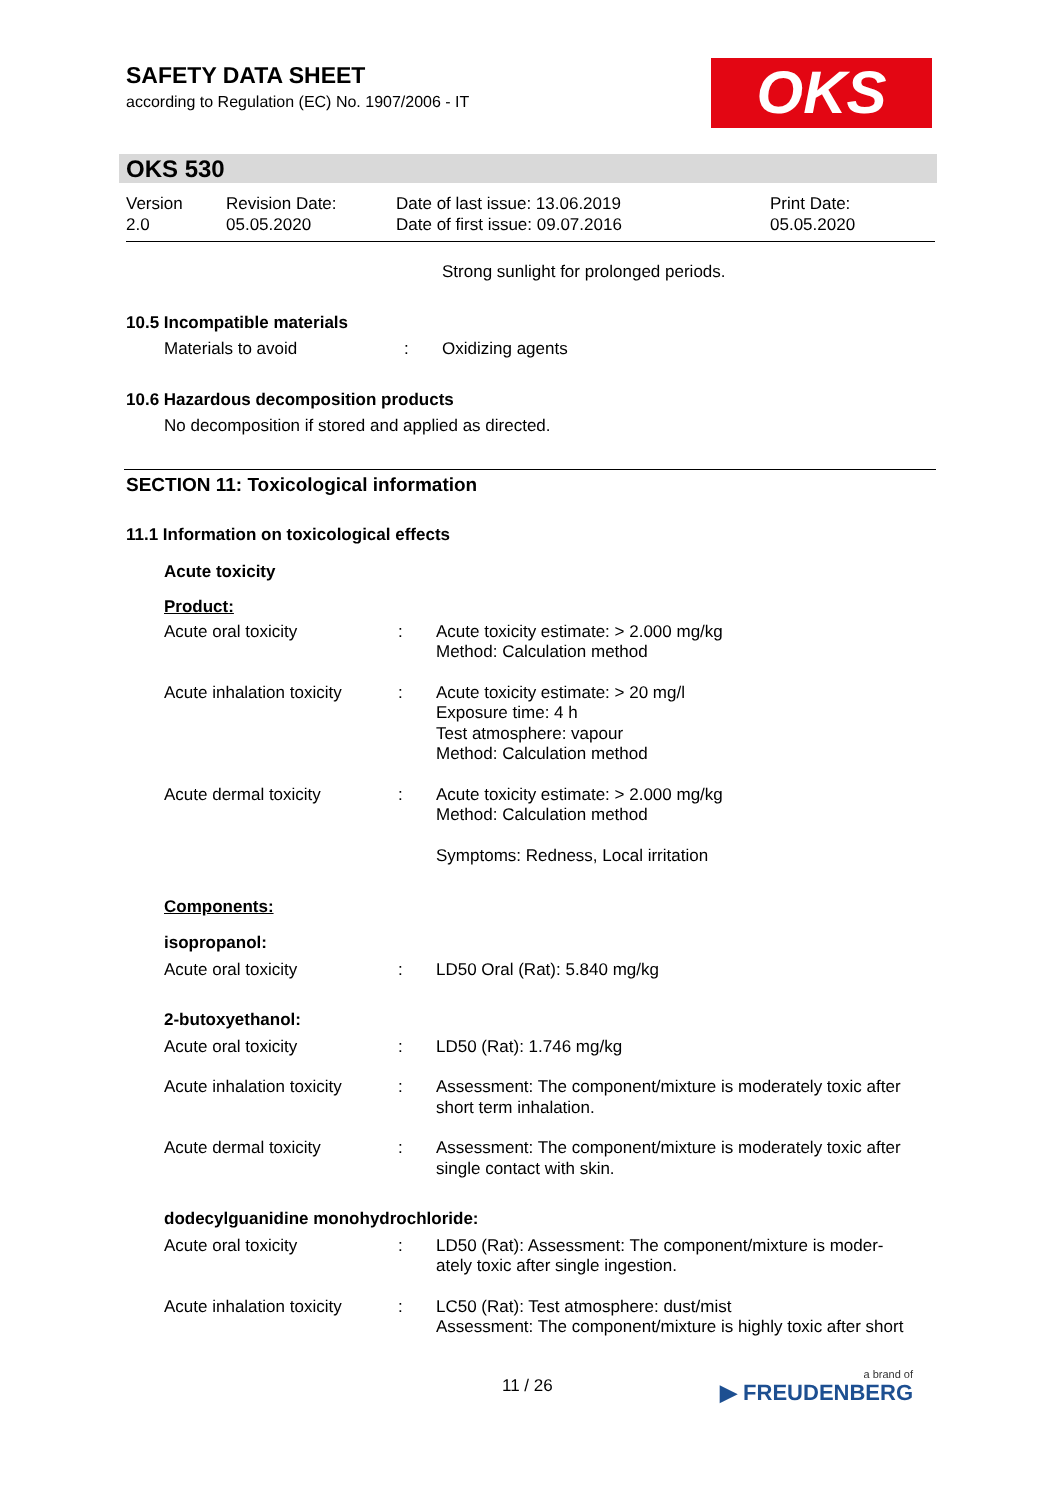SAFETY DATA SHEET
according to Regulation (EC) No. 1907/2006 - IT
OKS
OKS 530
Version
2.0
Revision Date:
05.05.2020
Date of last issue: 13.06.2019
Date of first issue: 09.07.2016
Print Date:
05.05.2020
Strong sunlight for prolonged periods.
10.5 Incompatible materials
Materials to avoid : Oxidizing agents
10.6 Hazardous decomposition products
No decomposition if stored and applied as directed.
SECTION 11: Toxicological information
11.1 Information on toxicological effects
Acute toxicity
Product:
Acute oral toxicity : Acute toxicity estimate: > 2.000 mg/kg
Method: Calculation method
Acute inhalation toxicity
: Acute toxicity estimate: > 20 mg/l
Exposure time: 4 h
Test atmosphere: vapour
Method: Calculation method
Acute dermal toxicity : Acute toxicity estimate: > 2.000 mg/kg
Method: Calculation method
Symptoms: Redness, Local irritation
Components:
isopropanol:
Acute oral toxicity : LD50 Oral (Rat): 5.840 mg/kg
2-butoxyethanol:
Acute oral toxicity : LD50 (Rat): 1.746 mg/kg
Acute inhalation toxicity
: Assessment: The component/mixture is moderately toxic after short term inhalation.
Acute dermal toxicity : Assessment: The component/mixture is moderately toxic after single contact with skin.
dodecylguanidine monohydrochloride:
Acute oral toxicity : LD50 (Rat): Assessment: The component/mixture is moder-
ately toxic after single ingestion.
Acute inhalation toxicity
: LC50 (Rat): Test atmosphere: dust/mist
Assessment: The component/mixture is highly toxic after short
11 / 26 a brand of
▶ FREUDENBERG